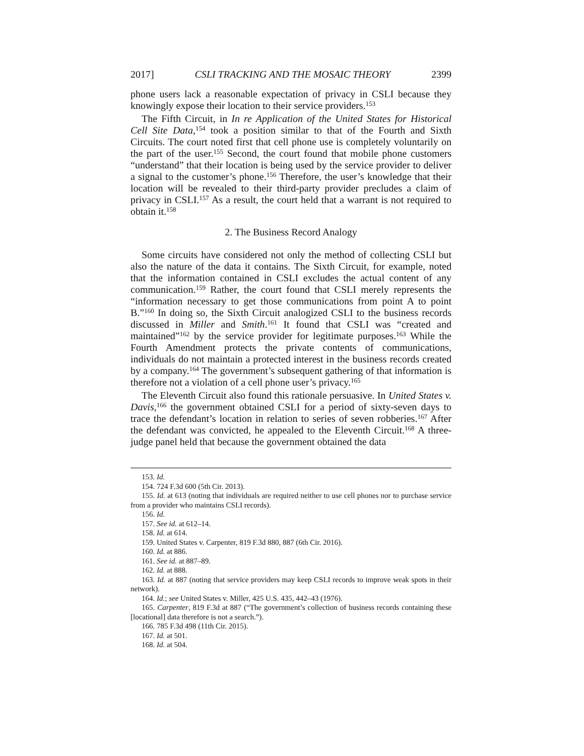2017] CSLI TRACKING AND THE MOSAIC THEORY 2399
phone users lack a reasonable expectation of privacy in CSLI because they knowingly expose their location to their service providers.<sup>153</sup>
The Fifth Circuit, in In re Application of the United States for Historical Cell Site Data,<sup>154</sup> took a position similar to that of the Fourth and Sixth Circuits. The court noted first that cell phone use is completely voluntarily on the part of the user.<sup>155</sup> Second, the court found that mobile phone customers “understand” that their location is being used by the service provider to deliver a signal to the customer’s phone.<sup>156</sup> Therefore, the user’s knowledge that their location will be revealed to their third-party provider precludes a claim of privacy in CSLI.<sup>157</sup> As a result, the court held that a warrant is not required to obtain it.<sup>158</sup>
2. The Business Record Analogy
Some circuits have considered not only the method of collecting CSLI but also the nature of the data it contains. The Sixth Circuit, for example, noted that the information contained in CSLI excludes the actual content of any communication.<sup>159</sup> Rather, the court found that CSLI merely represents the “information necessary to get those communications from point A to point B.”<sup>160</sup> In doing so, the Sixth Circuit analogized CSLI to the business records discussed in Miller and Smith.<sup>161</sup> It found that CSLI was “created and maintained”<sup>162</sup> by the service provider for legitimate purposes.<sup>163</sup> While the Fourth Amendment protects the private contents of communications, individuals do not maintain a protected interest in the business records created by a company.<sup>164</sup> The government’s subsequent gathering of that information is therefore not a violation of a cell phone user’s privacy.<sup>165</sup>
The Eleventh Circuit also found this rationale persuasive. In United States v. Davis,<sup>166</sup> the government obtained CSLI for a period of sixty-seven days to trace the defendant’s location in relation to series of seven robberies.<sup>167</sup> After the defendant was convicted, he appealed to the Eleventh Circuit.<sup>168</sup> A three-judge panel held that because the government obtained the data
153. Id.
154. 724 F.3d 600 (5th Cir. 2013).
155. Id. at 613 (noting that individuals are required neither to use cell phones nor to purchase service from a provider who maintains CSLI records).
156. Id.
157. See id. at 612–14.
158. Id. at 614.
159. United States v. Carpenter, 819 F.3d 880, 887 (6th Cir. 2016).
160. Id. at 886.
161. See id. at 887–89.
162. Id. at 888.
163. Id. at 887 (noting that service providers may keep CSLI records to improve weak spots in their network).
164. Id.; see United States v. Miller, 425 U.S. 435, 442–43 (1976).
165. Carpenter, 819 F.3d at 887 (“The government’s collection of business records containing these [locational] data therefore is not a search.”).
166. 785 F.3d 498 (11th Cir. 2015).
167. Id. at 501.
168. Id. at 504.